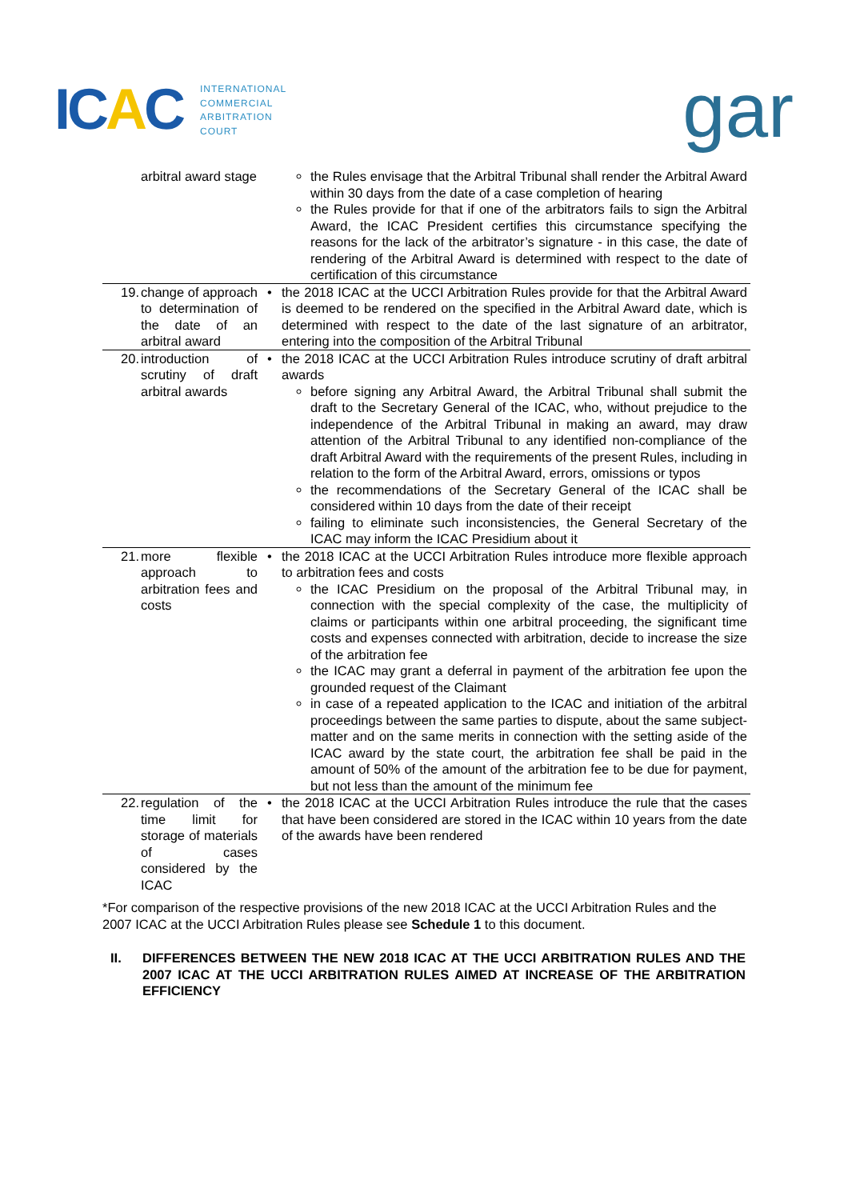ICAC
INTERNATIONAL
COMMERCIAL
ARBITRATION
COURT
gar
| | arbitral award stage | | the Rules envisage that the Arbitral Tribunal shall render the Arbitral Award within 30 days from the date of a case completion of hearing the Rules provide for that if one of the arbitrators fails to sign the Arbitral Award, the ICAC President certifies this circumstance specifying the reasons for the lack of the arbitrator’s signature - in this case, the date of rendering of the Arbitral Award is determined with respect to the date of certification of this circumstance |
| 19. | change of approach to determination of the date of an arbitral award | • | the 2018 ICAC at the UCCI Arbitration Rules provide for that the Arbitral Award is deemed to be rendered on the specified in the Arbitral Award date, which is determined with respect to the date of the last signature of an arbitrator, entering into the composition of the Arbitral Tribunal |
| 20. | introduction of scrutiny of draft arbitral awards | • | the 2018 ICAC at the UCCI Arbitration Rules introduce scrutiny of draft arbitral awards before signing any Arbitral Award, the Arbitral Tribunal shall submit the draft to the Secretary General of the ICAC, who, without prejudice to the independence of the Arbitral Tribunal in making an award, may draw attention of the Arbitral Tribunal to any identified non-compliance of the draft Arbitral Award with the requirements of the present Rules, including in relation to the form of the Arbitral Award, errors, omissions or typos the recommendations of the Secretary General of the ICAC shall be considered within 10 days from the date of their receipt failing to eliminate such inconsistencies, the General Secretary of the ICAC may inform the ICAC Presidium about it |
| 21. | more flexible approach to arbitration fees and costs | • | the 2018 ICAC at the UCCI Arbitration Rules introduce more flexible approach to arbitration fees and costs the ICAC Presidium on the proposal of the Arbitral Tribunal may, in connection with the special complexity of the case, the multiplicity of claims or participants within one arbitral proceeding, the significant time costs and expenses connected with arbitration, decide to increase the size of the arbitration fee the ICAC may grant a deferral in payment of the arbitration fee upon the grounded request of the Claimant in case of a repeated application to the ICAC and initiation of the arbitral proceedings between the same parties to dispute, about the same subject-matter and on the same merits in connection with the setting aside of the ICAC award by the state court, the arbitration fee shall be paid in the amount of 50% of the amount of the arbitration fee to be due for payment, but not less than the amount of the minimum fee |
| 22. | regulation of the time limit for storage of materials of cases considered by the ICAC | • | the 2018 ICAC at the UCCI Arbitration Rules introduce the rule that the cases that have been considered are stored in the ICAC within 10 years from the date of the awards have been rendered |
*For comparison of the respective provisions of the new 2018 ICAC at the UCCI Arbitration Rules and the 2007 ICAC at the UCCI Arbitration Rules please see Schedule 1 to this document.
II. DIFFERENCES BETWEEN THE NEW 2018 ICAC AT THE UCCI ARBITRATION RULES AND THE 2007 ICAC AT THE UCCI ARBITRATION RULES AIMED AT INCREASE OF THE ARBITRATION EFFICIENCY